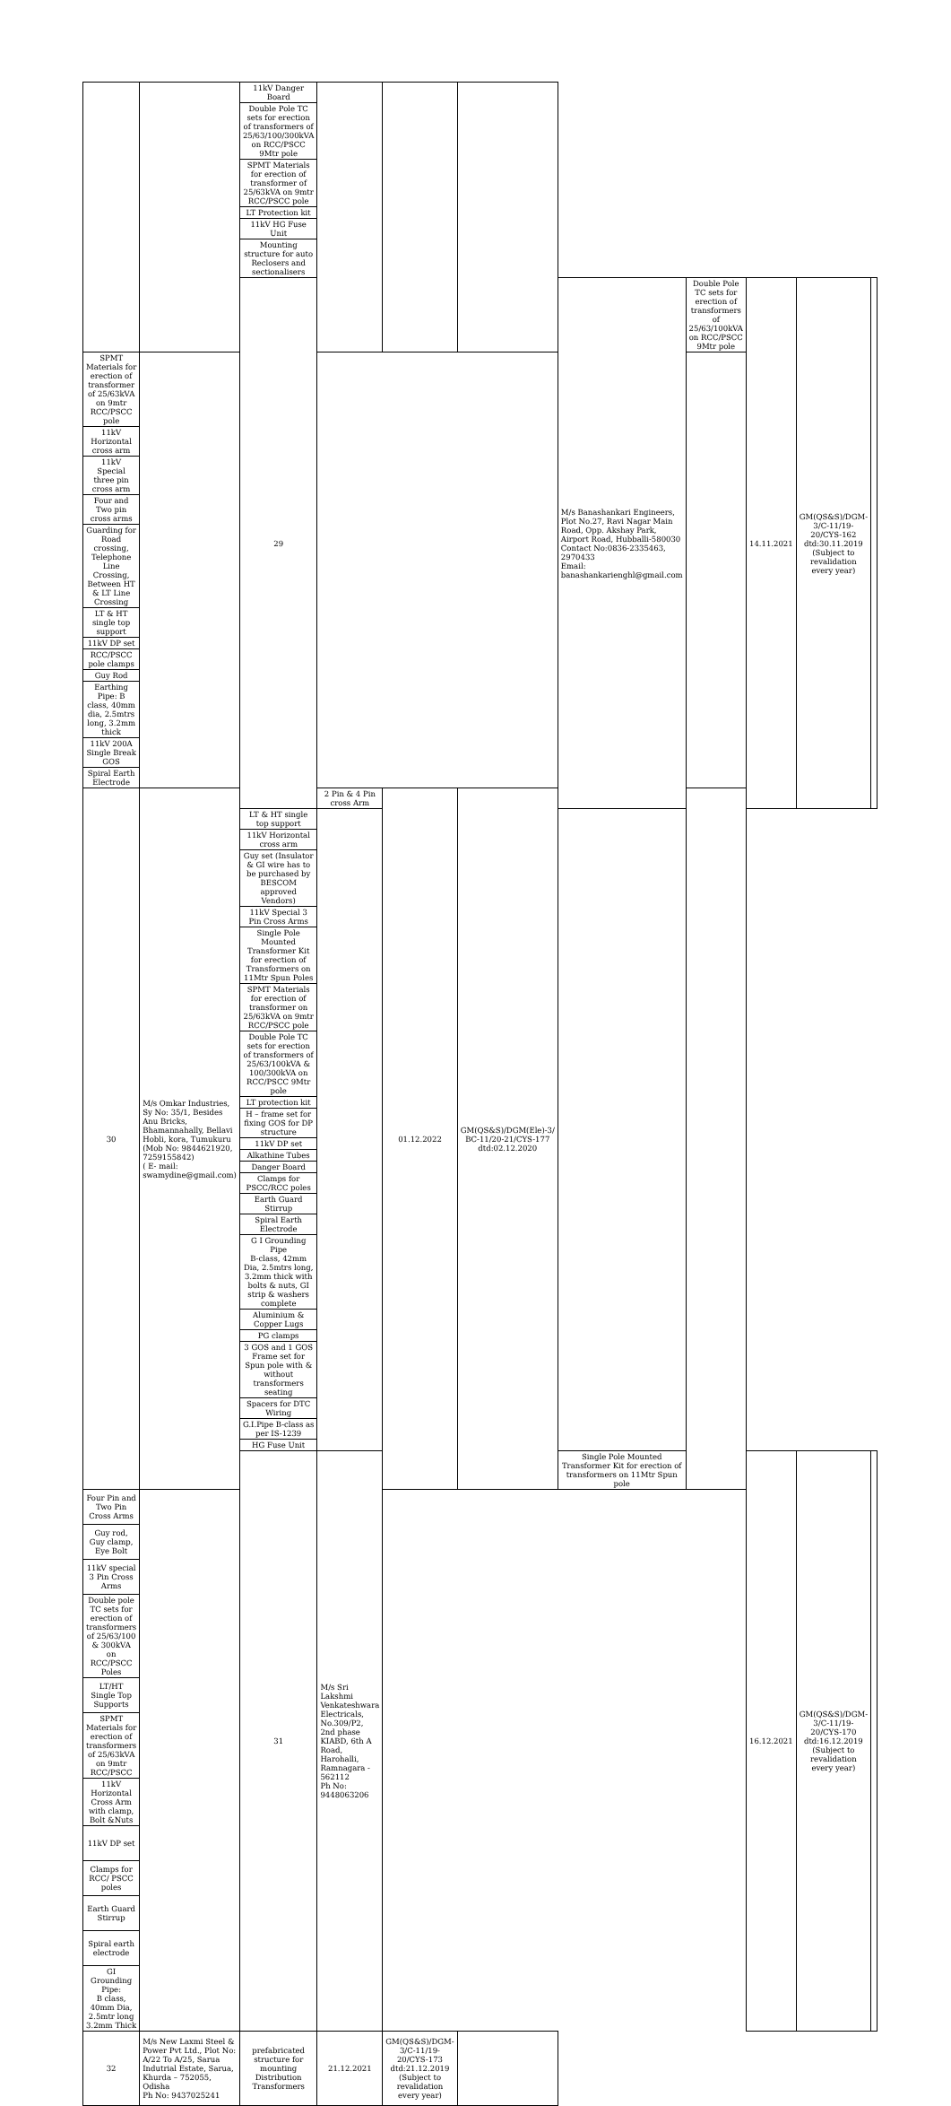| | | 11kV Danger Board | | | | | | | | |
| | | Double Pole TC sets for erection of transformers of 25/63/100/300kVA on RCC/PSCC 9Mtr pole | | | | | | | | |
| | | SPMT Materials for erection of transformer of 25/63kVA on 9mtr RCC/PSCC pole | | | | | | | | |
| | | LT Protection kit | | | | | | | | |
| | | 11kV HG Fuse Unit | | | | | | | | |
| | | Mounting structure for auto Reclosers and sectionalisers | | | | | | | | |
| | | 29 | | | | M/s Banashankari Engineers, Plot No.27, Ravi Nagar Main Road, Opp. Akshay Park, Airport Road, Hubballi-580030 Contact No:0836-2335463, 2970433 Email: banashankarienghl@gmail.com | Double Pole TC sets for erection of transformers of 25/63/100kVA on RCC/PSCC 9Mtr pole | 14.11.2021 | GM(QS&S)/DGM-3/C-11/19-20/CYS-162 dtd:30.11.2019 (Subject to revalidation every year) | |
| SPMT Materials for erection of transformer of 25/63kVA on 9mtr RCC/PSCC pole | | | | | | | | | | |
| 11kV Horizontal cross arm | | | | | | | | | | |
| 11kV Special three pin cross arm | | | | | | | | | | |
| Four and Two pin cross arms | | | | | | | | | | |
| Guarding for Road crossing, Telephone Line Crossing, Between HT & LT Line Crossing | | | | | | | | | | |
| LT & HT single top support | | | | | | | | | | |
| 11kV DP set | | | | | | | | | | |
| RCC/PSCC pole clamps | | | | | | | | | | |
| Guy Rod | | | | | | | | | | |
| Earthing Pipe: B class, 40mm dia, 2.5mtrs long, 3.2mm thick | | | | | | | | | | |
| 11kV 200A Single Break GOS | | | | | | | | | | |
| Spiral Earth Electrode | | | | | | | | | | |
| 30 | M/s Omkar Industries, Sy No: 35/1, Besides Anu Bricks, Bhamannahally, Bellavi Hobli, kora, Tumukuru (Mob No: 9844621920, 7259155842) ( E- mail: swamydine@gmail.com) | | 2 Pin & 4 Pin cross Arm | 01.12.2022 | GM(QS&S)/DGM(Ele)-3/ BC-11/20-21/CYS-177 dtd:02.12.2020 | | | | | |
| | | LT & HT single top support | | | | | | | | |
| | | 11kV Horizontal cross arm | | | | | | | | |
| | | Guy set (Insulator & GI wire has to be purchased by BESCOM approved Vendors) | | | | | | | | |
| | | 11kV Special 3 Pin Cross Arms | | | | | | | | |
| | | Single Pole Mounted Transformer Kit for erection of Transformers on 11Mtr Spun Poles | | | | | | | | |
| | | SPMT Materials for erection of transformer on 25/63kVA on 9mtr RCC/PSCC pole | | | | | | | | |
| | | Double Pole TC sets for erection of transformers of 25/63/100kVA & 100/300kVA on RCC/PSCC 9Mtr pole | | | | | | | | |
| | | LT protection kit | | | | | | | | |
| | | H – frame set for fixing GOS for DP structure | | | | | | | | |
| | | 11kV DP set | | | | | | | | |
| | | Alkathine Tubes | | | | | | | | |
| | | Danger Board | | | | | | | | |
| | | Clamps for PSCC/RCC poles | | | | | | | | |
| | | Earth Guard Stirrup | | | | | | | | |
| | | Spiral Earth Electrode | | | | | | | | |
| | | G I Grounding Pipe B-class, 42mm Dia, 2.5mtrs long, 3.2mm thick with bolts & nuts, GI strip & washers complete | | | | | | | | |
| | | Aluminium & Copper Lugs | | | | | | | | |
| | | PG clamps | | | | | | | | |
| | | 3 GOS and 1 GOS Frame set for Spun pole with & without transformers seating | | | | | | | | |
| | | Spacers for DTC Wiring | | | | | | | | |
| | | G.I.Pipe B-class as per IS-1239 | | | | | | | | |
| | | HG Fuse Unit | | | | | | | | |
| | | 31 | M/s Sri Lakshmi Venkateshwara Electricals, No.309/P2, 2nd phase KIABD, 6th A Road, Harohalli, Ramnagara - 562112 Ph No: 9448063206 | | | Single Pole Mounted Transformer Kit for erection of transformers on 11Mtr Spun pole | | 16.12.2021 | GM(QS&S)/DGM-3/C-11/19-20/CYS-170 dtd:16.12.2019 (Subject to revalidation every year) | |
| Four Pin and Two Pin Cross Arms | | | | | | | | | | |
| Guy rod, Guy clamp, Eye Bolt | | | | | | | | | | |
| 11kV special 3 Pin Cross Arms | | | | | | | | | | |
| Double pole TC sets for erection of transformers of 25/63/100 & 300kVA on RCC/PSCC Poles | | | | | | | | | | |
| LT/HT Single Top Supports | | | | | | | | | | |
| SPMT Materials for erection of transformers of 25/63kVA on 9mtr RCC/PSCC | | | | | | | | | | |
| 11kV Horizontal Cross Arm with clamp, Bolt &Nuts | | | | | | | | | | |
| 11kV DP set | | | | | | | | | | |
| Clamps for RCC/ PSCC poles | | | | | | | | | | |
| Earth Guard Stirrup | | | | | | | | | | |
| Spiral earth electrode | | | | | | | | | | |
| GI Grounding Pipe: B class, 40mm Dia, 2.5mtr long 3.2mm Thick | | | | | | | | | | |
| 32 | M/s New Laxmi Steel & Power Pvt Ltd., Plot No: A/22 To A/25, Sarua Indutrial Estate, Sarua, Khurda – 752055, Odisha Ph No: 9437025241 | prefabricated structure for mounting Distribution Transformers | 21.12.2021 | GM(QS&S)/DGM-3/C-11/19-20/CYS-173 dtd:21.12.2019 (Subject to revalidation every year) | | | | | | |